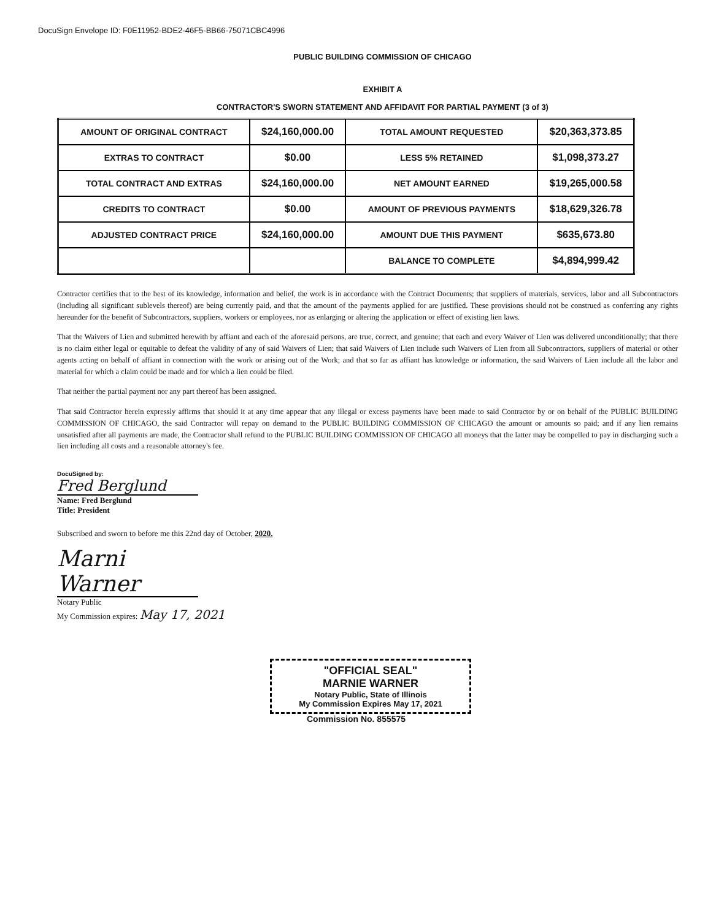DocuSign Envelope ID: F0E11952-BDE2-46F5-BB66-75071CBC4996
PUBLIC BUILDING COMMISSION OF CHICAGO
EXHIBIT A
CONTRACTOR'S SWORN STATEMENT AND AFFIDAVIT FOR PARTIAL PAYMENT (3 of 3)
| AMOUNT OF ORIGINAL CONTRACT | $24,160,000.00 | TOTAL AMOUNT REQUESTED | $20,363,373.85 |
| EXTRAS TO CONTRACT | $0.00 | LESS 5% RETAINED | $1,098,373.27 |
| TOTAL CONTRACT AND EXTRAS | $24,160,000.00 | NET AMOUNT EARNED | $19,265,000.58 |
| CREDITS TO CONTRACT | $0.00 | AMOUNT OF PREVIOUS PAYMENTS | $18,629,326.78 |
| ADJUSTED CONTRACT PRICE | $24,160,000.00 | AMOUNT DUE THIS PAYMENT | $635,673.80 |
| | | BALANCE TO COMPLETE | $4,894,999.42 |
Contractor certifies that to the best of its knowledge, information and belief, the work is in accordance with the Contract Documents; that suppliers of materials, services, labor and all Subcontractors (including all significant sublevels thereof) are being currently paid, and that the amount of the payments applied for are justified. These provisions should not be construed as conferring any rights hereunder for the benefit of Subcontractors, suppliers, workers or employees, nor as enlarging or altering the application or effect of existing lien laws.
That the Waivers of Lien and submitted herewith by affiant and each of the aforesaid persons, are true, correct, and genuine; that each and every Waiver of Lien was delivered unconditionally; that there is no claim either legal or equitable to defeat the validity of any of said Waivers of Lien; that said Waivers of Lien include such Waivers of Lien from all Subcontractors, suppliers of material or other agents acting on behalf of affiant in connection with the work or arising out of the Work; and that so far as affiant has knowledge or information, the said Waivers of Lien include all the labor and material for which a claim could be made and for which a lien could be filed.
That neither the partial payment nor any part thereof has been assigned.
That said Contractor herein expressly affirms that should it at any time appear that any illegal or excess payments have been made to said Contractor by or on behalf of the PUBLIC BUILDING COMMISSION OF CHICAGO, the said Contractor will repay on demand to the PUBLIC BUILDING COMMISSION OF CHICAGO the amount or amounts so paid; and if any lien remains unsatisfied after all payments are made, the Contractor shall refund to the PUBLIC BUILDING COMMISSION OF CHICAGO all moneys that the latter may be compelled to pay in discharging such a lien including all costs and a reasonable attorney's fee.
DocuSigned by:
Fred Berglund
Name: Fred Berglund
Title: President
Subscribed and sworn to before me this 22nd day of October, 2020.
Marni Warner
Notary Public
My Commission expires: May 17, 2021
"OFFICIAL SEAL"
MARNIE WARNER
Notary Public, State of Illinois
My Commission Expires May 17, 2021
Commission No. 855575